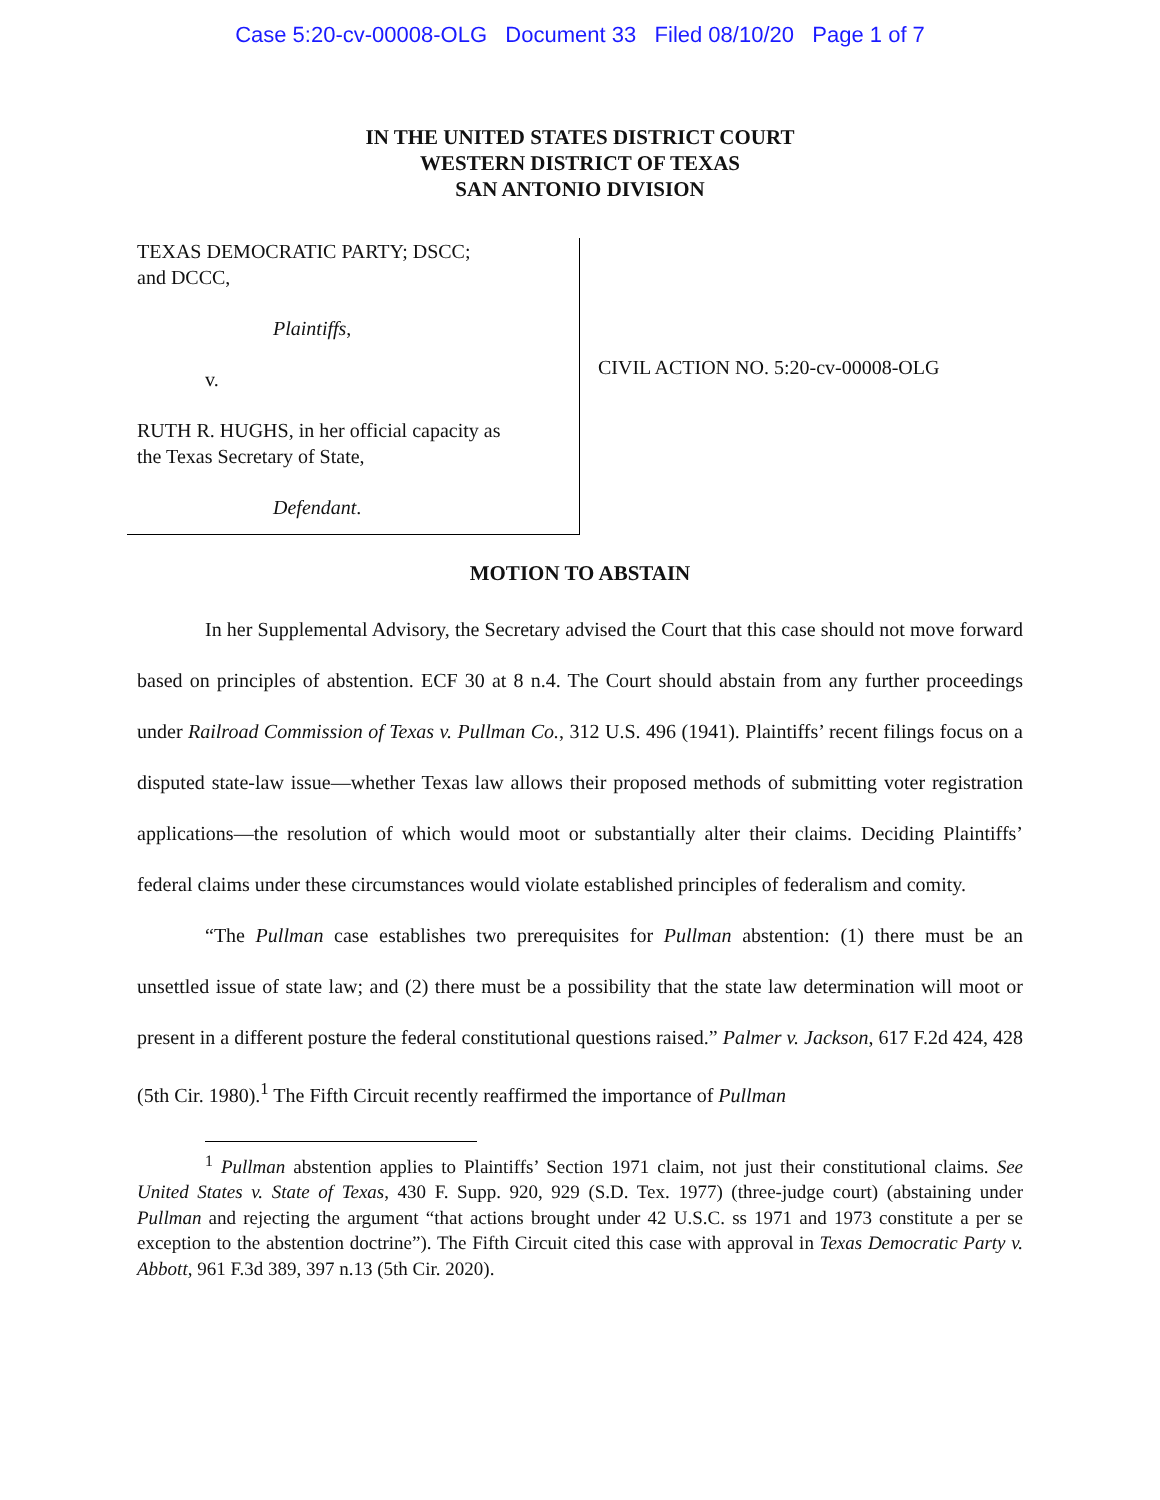Case 5:20-cv-00008-OLG Document 33 Filed 08/10/20 Page 1 of 7
IN THE UNITED STATES DISTRICT COURT
WESTERN DISTRICT OF TEXAS
SAN ANTONIO DIVISION
TEXAS DEMOCRATIC PARTY; DSCC;
and DCCC,
Plaintiffs,
v.
RUTH R. HUGHS, in her official capacity as
the Texas Secretary of State,
Defendant.
CIVIL ACTION NO. 5:20-cv-00008-OLG
MOTION TO ABSTAIN
In her Supplemental Advisory, the Secretary advised the Court that this case should not move forward based on principles of abstention. ECF 30 at 8 n.4. The Court should abstain from any further proceedings under Railroad Commission of Texas v. Pullman Co., 312 U.S. 496 (1941). Plaintiffs’ recent filings focus on a disputed state-law issue—whether Texas law allows their proposed methods of submitting voter registration applications—the resolution of which would moot or substantially alter their claims. Deciding Plaintiffs’ federal claims under these circumstances would violate established principles of federalism and comity.
“The Pullman case establishes two prerequisites for Pullman abstention: (1) there must be an unsettled issue of state law; and (2) there must be a possibility that the state law determination will moot or present in a different posture the federal constitutional questions raised.” Palmer v. Jackson, 617 F.2d 424, 428 (5th Cir. 1980).<sup>1</sup> The Fifth Circuit recently reaffirmed the importance of Pullman
<sup>1</sup> Pullman abstention applies to Plaintiffs’ Section 1971 claim, not just their constitutional claims. See United States v. State of Texas, 430 F. Supp. 920, 929 (S.D. Tex. 1977) (three-judge court) (abstaining under Pullman and rejecting the argument “that actions brought under 42 U.S.C. ss 1971 and 1973 constitute a per se exception to the abstention doctrine”). The Fifth Circuit cited this case with approval in Texas Democratic Party v. Abbott, 961 F.3d 389, 397 n.13 (5th Cir. 2020).